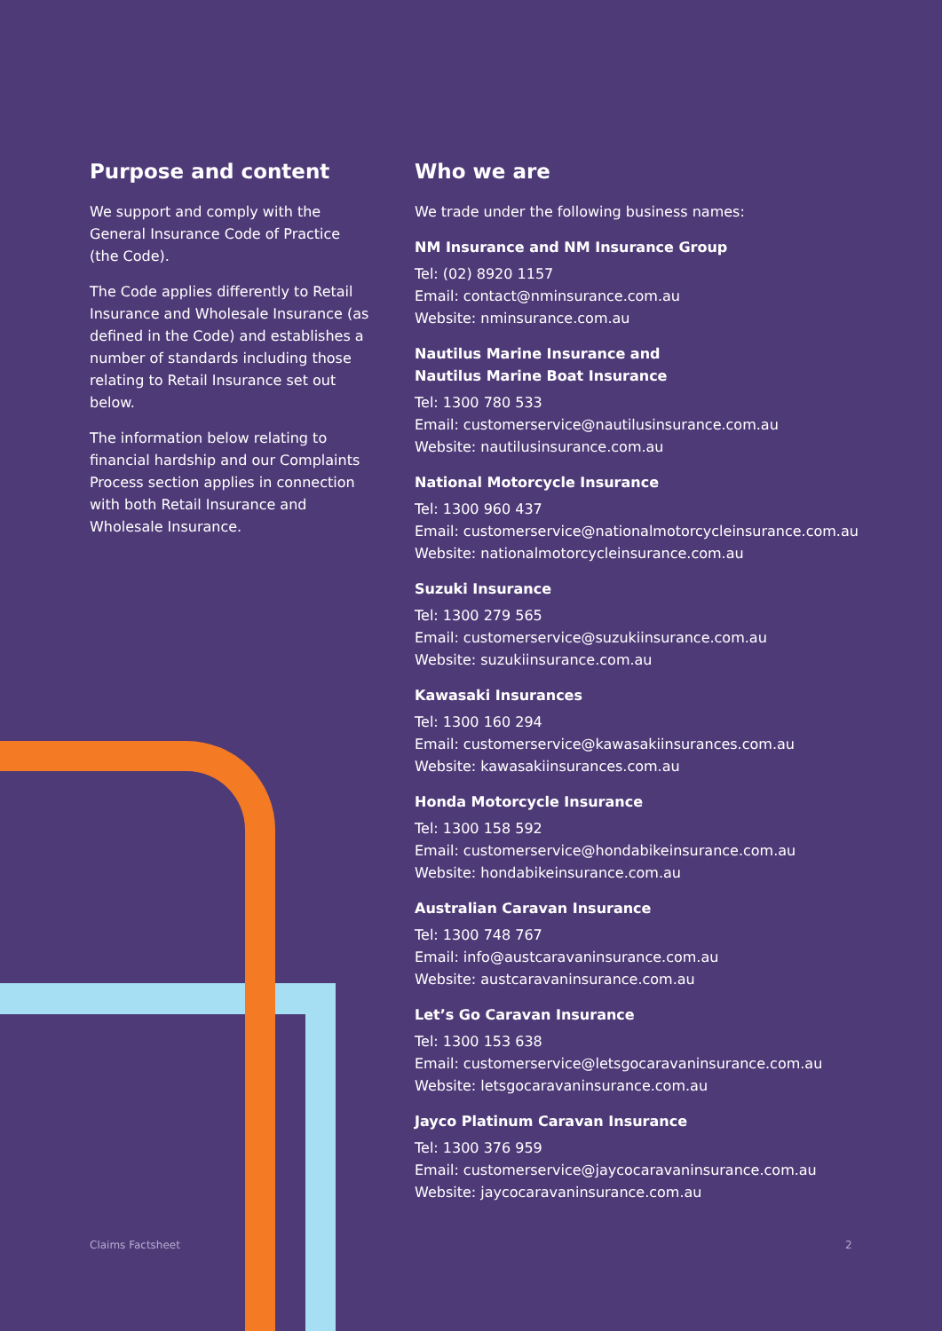Purpose and content
We support and comply with the General Insurance Code of Practice (the Code).
The Code applies differently to Retail Insurance and Wholesale Insurance (as defined in the Code) and establishes a number of standards including those relating to Retail Insurance set out below.
The information below relating to financial hardship and our Complaints Process section applies in connection with both Retail Insurance and Wholesale Insurance.
Who we are
We trade under the following business names:
NM Insurance and NM Insurance Group
Tel: (02) 8920 1157
Email: contact@nminsurance.com.au
Website: nminsurance.com.au
Nautilus Marine Insurance and
Nautilus Marine Boat Insurance
Tel: 1300 780 533
Email: customerservice@nautilusinsurance.com.au
Website: nautilusinsurance.com.au
National Motorcycle Insurance
Tel: 1300 960 437
Email: customerservice@nationalmotorcycleinsurance.com.au
Website: nationalmotorcycleinsurance.com.au
Suzuki Insurance
Tel: 1300 279 565
Email: customerservice@suzukiinsurance.com.au
Website: suzukiinsurance.com.au
Kawasaki Insurances
Tel: 1300 160 294
Email: customerservice@kawasakiinsurances.com.au
Website: kawasakiinsurances.com.au
Honda Motorcycle Insurance
Tel: 1300 158 592
Email: customerservice@hondabikeinsurance.com.au
Website: hondabikeinsurance.com.au
Australian Caravan Insurance
Tel: 1300 748 767
Email: info@austcaravaninsurance.com.au
Website: austcaravaninsurance.com.au
Let’s Go Caravan Insurance
Tel: 1300 153 638
Email: customerservice@letsgocaravaninsurance.com.au
Website: letsgocaravaninsurance.com.au
Jayco Platinum Caravan Insurance
Tel: 1300 376 959
Email: customerservice@jaycocaravaninsurance.com.au
Website: jaycocaravaninsurance.com.au
Claims Factsheet 2